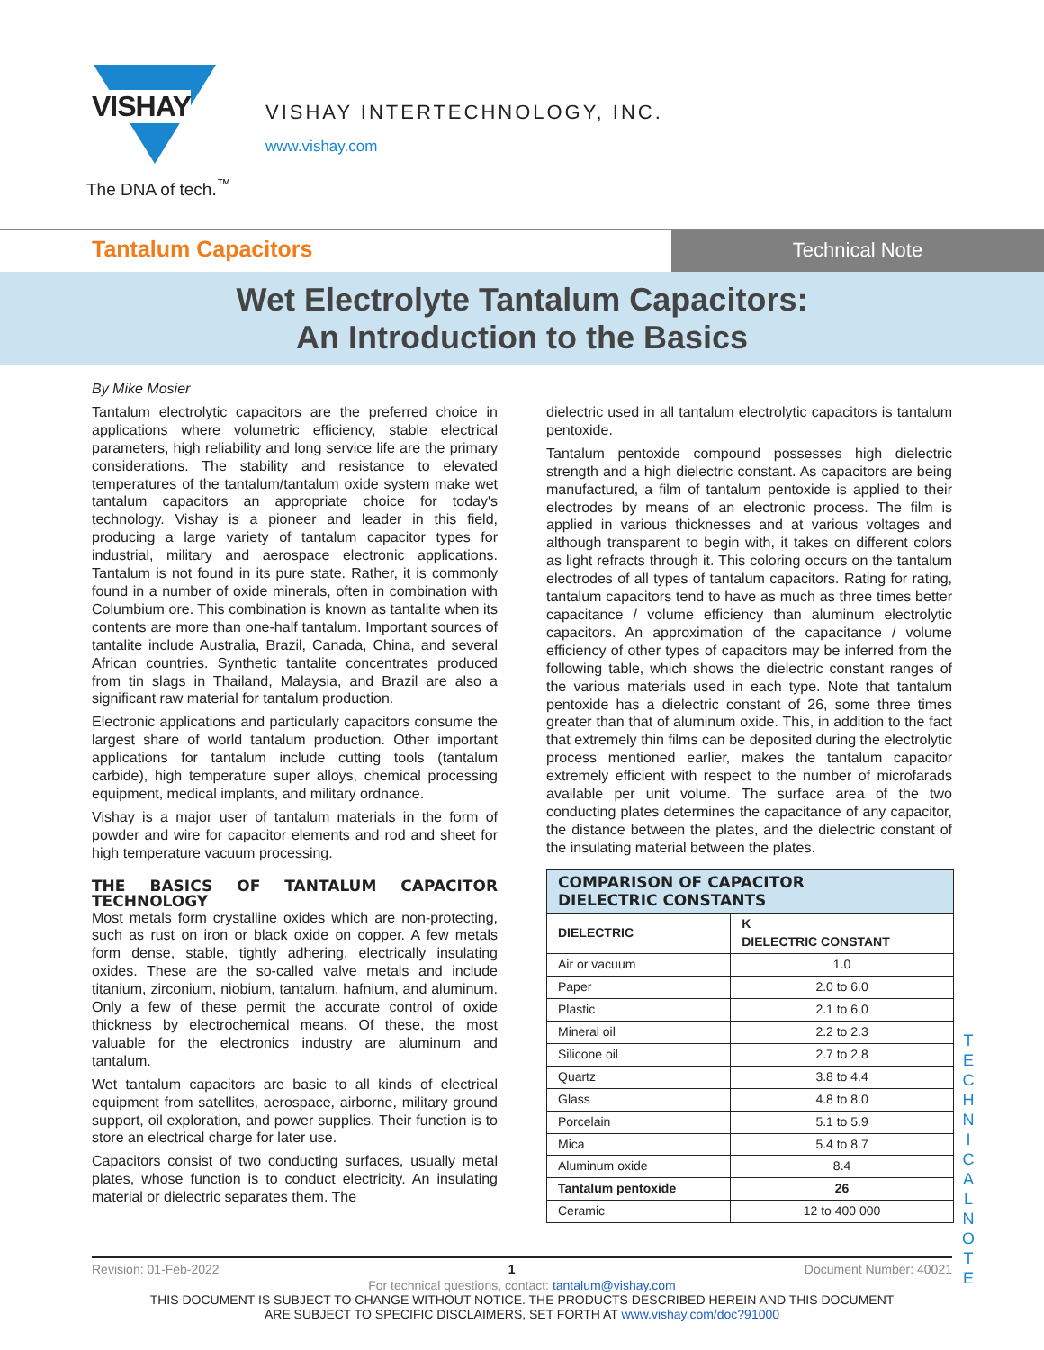VISHAY
The DNA of tech.<sup>™</sup>
VISHAY INTERTECHNOLOGY, INC.
www.vishay.com
Tantalum Capacitors
Technical Note
Wet Electrolyte Tantalum Capacitors:
An Introduction to the Basics
By Mike Mosier
Tantalum electrolytic capacitors are the preferred choice in applications where volumetric efficiency, stable electrical parameters, high reliability and long service life are the primary considerations. The stability and resistance to elevated temperatures of the tantalum/tantalum oxide system make wet tantalum capacitors an appropriate choice for today's technology. Vishay is a pioneer and leader in this field, producing a large variety of tantalum capacitor types for industrial, military and aerospace electronic applications. Tantalum is not found in its pure state. Rather, it is commonly found in a number of oxide minerals, often in combination with Columbium ore. This combination is known as tantalite when its contents are more than one-half tantalum. Important sources of tantalite include Australia, Brazil, Canada, China, and several African countries. Synthetic tantalite concentrates produced from tin slags in Thailand, Malaysia, and Brazil are also a significant raw material for tantalum production.
Electronic applications and particularly capacitors consume the largest share of world tantalum production. Other important applications for tantalum include cutting tools (tantalum carbide), high temperature super alloys, chemical processing equipment, medical implants, and military ordnance.
Vishay is a major user of tantalum materials in the form of powder and wire for capacitor elements and rod and sheet for high temperature vacuum processing.
THE BASICS OF TANTALUM CAPACITOR TECHNOLOGY
Most metals form crystalline oxides which are non-protecting, such as rust on iron or black oxide on copper. A few metals form dense, stable, tightly adhering, electrically insulating oxides. These are the so-called valve metals and include titanium, zirconium, niobium, tantalum, hafnium, and aluminum. Only a few of these permit the accurate control of oxide thickness by electrochemical means. Of these, the most valuable for the electronics industry are aluminum and tantalum.
Wet tantalum capacitors are basic to all kinds of electrical equipment from satellites, aerospace, airborne, military ground support, oil exploration, and power supplies. Their function is to store an electrical charge for later use.
Capacitors consist of two conducting surfaces, usually metal plates, whose function is to conduct electricity. An insulating material or dielectric separates them. The
dielectric used in all tantalum electrolytic capacitors is tantalum pentoxide.
Tantalum pentoxide compound possesses high dielectric strength and a high dielectric constant. As capacitors are being manufactured, a film of tantalum pentoxide is applied to their electrodes by means of an electronic process. The film is applied in various thicknesses and at various voltages and although transparent to begin with, it takes on different colors as light refracts through it. This coloring occurs on the tantalum electrodes of all types of tantalum capacitors. Rating for rating, tantalum capacitors tend to have as much as three times better capacitance / volume efficiency than aluminum electrolytic capacitors. An approximation of the capacitance / volume efficiency of other types of capacitors may be inferred from the following table, which shows the dielectric constant ranges of the various materials used in each type. Note that tantalum pentoxide has a dielectric constant of 26, some three times greater than that of aluminum oxide. This, in addition to the fact that extremely thin films can be deposited during the electrolytic process mentioned earlier, makes the tantalum capacitor extremely efficient with respect to the number of microfarads available per unit volume. The surface area of the two conducting plates determines the capacitance of any capacitor, the distance between the plates, and the dielectric constant of the insulating material between the plates.
| COMPARISON OF CAPACITOR DIELECTRIC CONSTANTS | |
| --- | --- |
| DIELECTRIC | K DIELECTRIC CONSTANT |
| Air or vacuum | 1.0 |
| Paper | 2.0 to 6.0 |
| Plastic | 2.1 to 6.0 |
| Mineral oil | 2.2 to 2.3 |
| Silicone oil | 2.7 to 2.8 |
| Quartz | 3.8 to 4.4 |
| Glass | 4.8 to 8.0 |
| Porcelain | 5.1 to 5.9 |
| Mica | 5.4 to 8.7 |
| Aluminum oxide | 8.4 |
| Tantalum pentoxide | 26 |
| Ceramic | 12 to 400 000 |
T E C H N I C A L N O T E
Revision: 01-Feb-2022 1 Document Number: 40021
For technical questions, contact: tantalum@vishay.com
THIS DOCUMENT IS SUBJECT TO CHANGE WITHOUT NOTICE. THE PRODUCTS DESCRIBED HEREIN AND THIS DOCUMENT
ARE SUBJECT TO SPECIFIC DISCLAIMERS, SET FORTH AT www.vishay.com/doc?91000